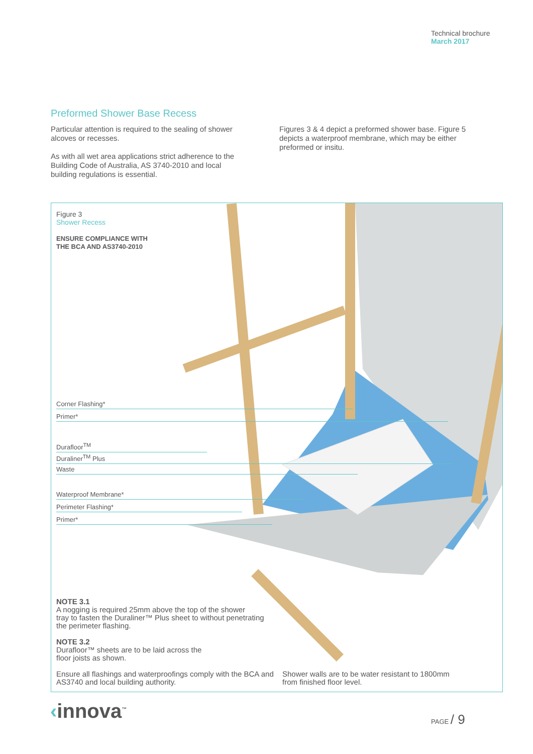Technical brochure
March 2017
Preformed Shower Base Recess
Particular attention is required to the sealing of shower alcoves or recesses.
As with all wet area applications strict adherence to the Building Code of Australia, AS 3740-2010 and local building regulations is essential.
Figures 3 & 4 depict a preformed shower base. Figure 5 depicts a waterproof membrane, which may be either preformed or insitu.
Figure 3
Shower Recess
ENSURE COMPLIANCE WITH
THE BCA AND AS3740-2010
Corner Flashing*
Primer*
Durafloor<sup>TM</sup>
Duraliner<sup>TM</sup> Plus
Waste
Waterproof Membrane*
Perimeter Flashing*
Primer*
NOTE 3.1
A nogging is required 25mm above the top of the shower
tray to fasten the Duraliner™ Plus sheet to without penetrating
the perimeter flashing.
NOTE 3.2
Durafloor™ sheets are to be laid across the
floor joists as shown.
Ensure all flashings and waterproofings comply with the BCA and AS3740 and local building authority.
Shower walls are to be water resistant to 1800mm from finished floor level.
‹innova<sup>™</sup> PAGE / 9